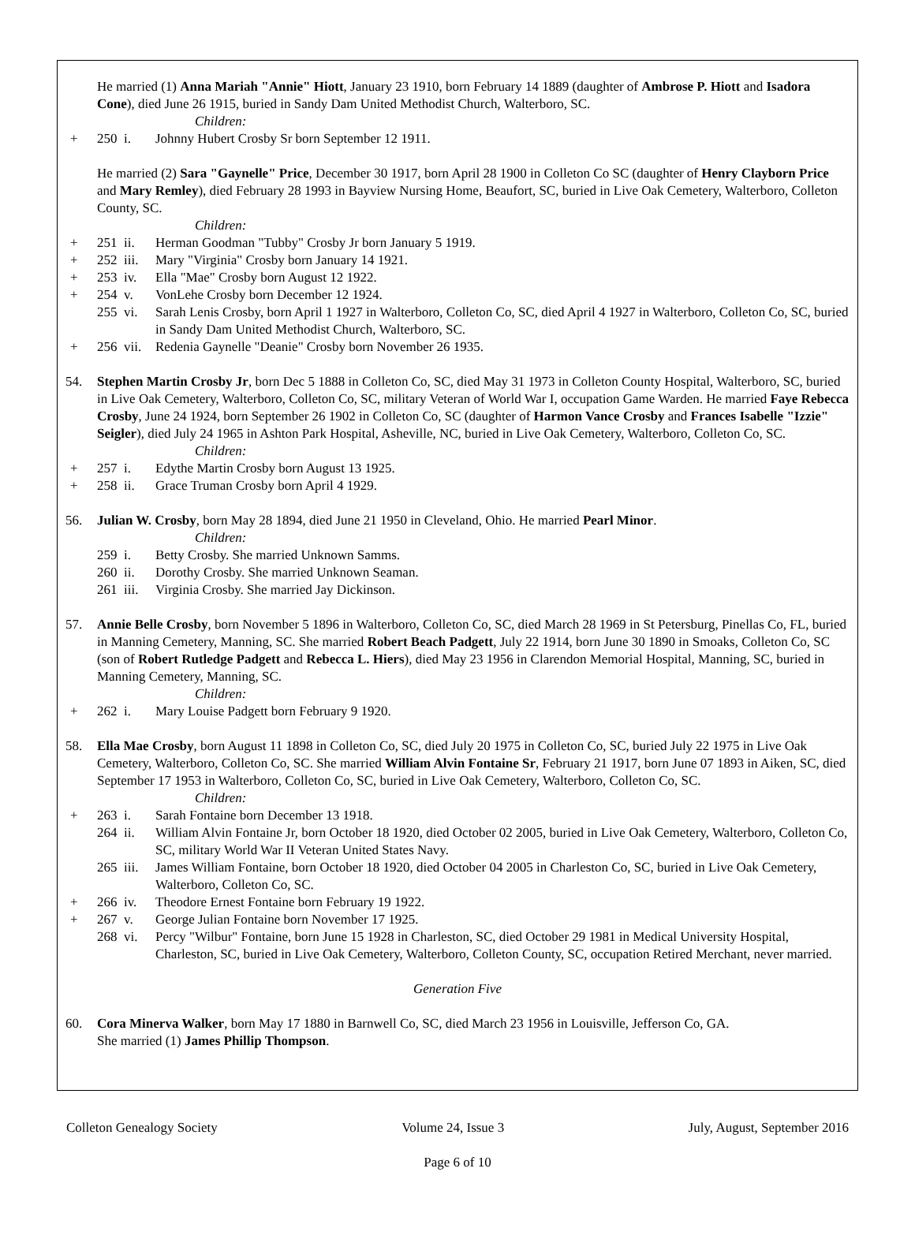He married (1) Anna Mariah "Annie" Hiott, January 23 1910, born February 14 1889 (daughter of Ambrose P. Hiott and Isadora Cone), died June 26 1915, buried in Sandy Dam United Methodist Church, Walterboro, SC.
Children:
+ 250 i. Johnny Hubert Crosby Sr born September 12 1911.
He married (2) Sara "Gaynelle" Price, December 30 1917, born April 28 1900 in Colleton Co SC (daughter of Henry Clayborn Price and Mary Remley), died February 28 1993 in Bayview Nursing Home, Beaufort, SC, buried in Live Oak Cemetery, Walterboro, Colleton County, SC.
Children:
+ 251 ii. Herman Goodman "Tubby" Crosby Jr born January 5 1919.
+ 252 iii. Mary "Virginia" Crosby born January 14 1921.
+ 253 iv. Ella "Mae" Crosby born August 12 1922.
+ 254 v. VonLehe Crosby born December 12 1924.
255 vi. Sarah Lenis Crosby, born April 1 1927 in Walterboro, Colleton Co, SC, died April 4 1927 in Walterboro, Colleton Co, SC, buried in Sandy Dam United Methodist Church, Walterboro, SC.
+ 256 vii. Redenia Gaynelle "Deanie" Crosby born November 26 1935.
54. Stephen Martin Crosby Jr, born Dec 5 1888 in Colleton Co, SC, died May 31 1973 in Colleton County Hospital, Walterboro, SC, buried in Live Oak Cemetery, Walterboro, Colleton Co, SC, military Veteran of World War I, occupation Game Warden. He married Faye Rebecca Crosby, June 24 1924, born September 26 1902 in Colleton Co, SC (daughter of Harmon Vance Crosby and Frances Isabelle "Izzie" Seigler), died July 24 1965 in Ashton Park Hospital, Asheville, NC, buried in Live Oak Cemetery, Walterboro, Colleton Co, SC.
Children:
+ 257 i. Edythe Martin Crosby born August 13 1925.
+ 258 ii. Grace Truman Crosby born April 4 1929.
56. Julian W. Crosby, born May 28 1894, died June 21 1950 in Cleveland, Ohio. He married Pearl Minor.
Children:
259 i. Betty Crosby. She married Unknown Samms.
260 ii. Dorothy Crosby. She married Unknown Seaman.
261 iii. Virginia Crosby. She married Jay Dickinson.
57. Annie Belle Crosby, born November 5 1896 in Walterboro, Colleton Co, SC, died March 28 1969 in St Petersburg, Pinellas Co, FL, buried in Manning Cemetery, Manning, SC. She married Robert Beach Padgett, July 22 1914, born June 30 1890 in Smoaks, Colleton Co, SC (son of Robert Rutledge Padgett and Rebecca L. Hiers), died May 23 1956 in Clarendon Memorial Hospital, Manning, SC, buried in Manning Cemetery, Manning, SC.
Children:
+ 262 i. Mary Louise Padgett born February 9 1920.
58. Ella Mae Crosby, born August 11 1898 in Colleton Co, SC, died July 20 1975 in Colleton Co, SC, buried July 22 1975 in Live Oak Cemetery, Walterboro, Colleton Co, SC. She married William Alvin Fontaine Sr, February 21 1917, born June 07 1893 in Aiken, SC, died September 17 1953 in Walterboro, Colleton Co, SC, buried in Live Oak Cemetery, Walterboro, Colleton Co, SC.
Children:
+ 263 i. Sarah Fontaine born December 13 1918.
264 ii. William Alvin Fontaine Jr, born October 18 1920, died October 02 2005, buried in Live Oak Cemetery, Walterboro, Colleton Co, SC, military World War II Veteran United States Navy.
265 iii. James William Fontaine, born October 18 1920, died October 04 2005 in Charleston Co, SC, buried in Live Oak Cemetery, Walterboro, Colleton Co, SC.
+ 266 iv. Theodore Ernest Fontaine born February 19 1922.
+ 267 v. George Julian Fontaine born November 17 1925.
268 vi. Percy "Wilbur" Fontaine, born June 15 1928 in Charleston, SC, died October 29 1981 in Medical University Hospital, Charleston, SC, buried in Live Oak Cemetery, Walterboro, Colleton County, SC, occupation Retired Merchant, never married.
Generation Five
60. Cora Minerva Walker, born May 17 1880 in Barnwell Co, SC, died March 23 1956 in Louisville, Jefferson Co, GA.
She married (1) James Phillip Thompson.
Colleton Genealogy Society Volume 24, Issue 3 July, August, September 2016
Page 6 of 10